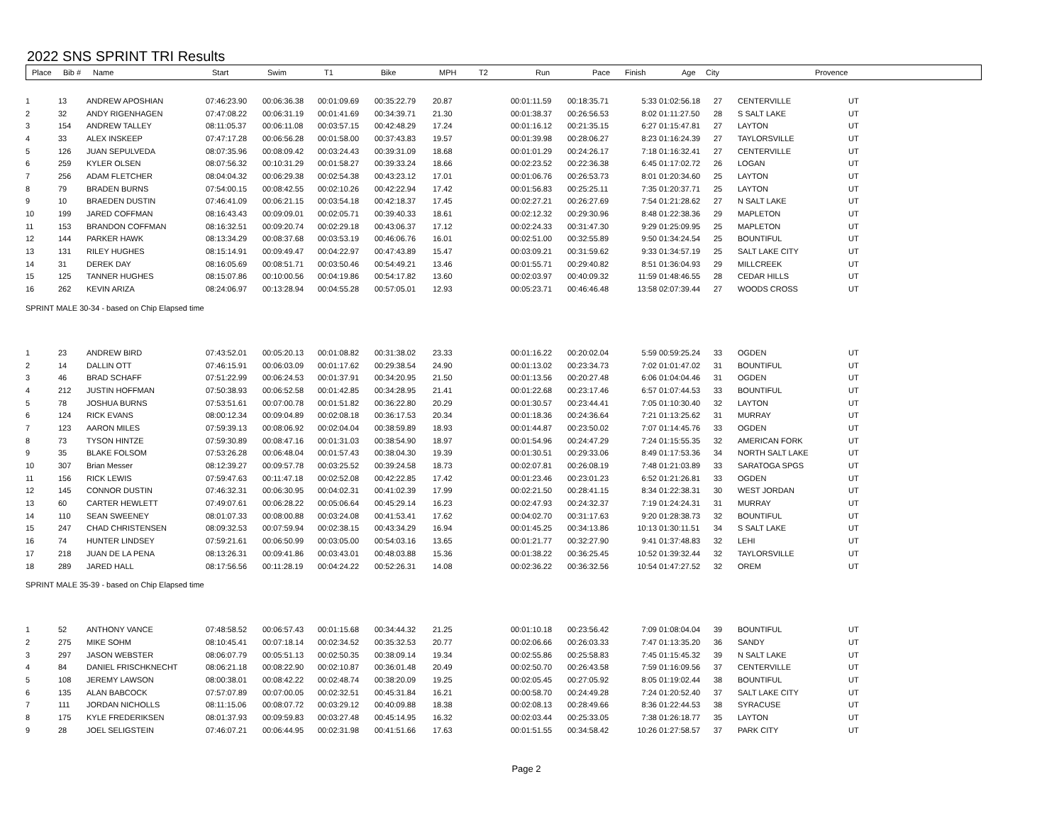2022 SNS SPRINT TRI Results
| Place | Bib # | Name | Start | Swim | T1 | Bike | MPH | T2 | Run | Pace | Finish | Age | City | Provence |
| --- | --- | --- | --- | --- | --- | --- | --- | --- | --- | --- | --- | --- | --- | --- |
| 1 | 13 | ANDREW APOSHIAN | 07:46:23.90 | 00:06:36.38 | 00:01:09.69 | 00:35:22.79 | 20.87 | | 00:01:11.59 | 00:18:35.71 | 5:33 | 01:02:56.18 | 27 | CENTERVILLE | UT |
| 2 | 32 | ANDY RIGENHAGEN | 07:47:08.22 | 00:06:31.19 | 00:01:41.69 | 00:34:39.71 | 21.30 | | 00:01:38.37 | 00:26:56.53 | 8:02 | 01:11:27.50 | 28 | S SALT LAKE | UT |
| 3 | 154 | ANDREW TALLEY | 08:11:05.37 | 00:06:11.08 | 00:03:57.15 | 00:42:48.29 | 17.24 | | 00:01:16.12 | 00:21:35.15 | 6:27 | 01:15:47.81 | 27 | LAYTON | UT |
| 4 | 33 | ALEX INSKEEP | 07:47:17.28 | 00:06:56.28 | 00:01:58.00 | 00:37:43.83 | 19.57 | | 00:01:39.98 | 00:28:06.27 | 8:23 | 01:16:24.39 | 27 | TAYLORSVILLE | UT |
| 5 | 126 | JUAN SEPULVEDA | 08:07:35.96 | 00:08:09.42 | 00:03:24.43 | 00:39:31.09 | 18.68 | | 00:01:01.29 | 00:24:26.17 | 7:18 | 01:16:32.41 | 27 | CENTERVILLE | UT |
| 6 | 259 | KYLER OLSEN | 08:07:56.32 | 00:10:31.29 | 00:01:58.27 | 00:39:33.24 | 18.66 | | 00:02:23.52 | 00:22:36.38 | 6:45 | 01:17:02.72 | 26 | LOGAN | UT |
| 7 | 256 | ADAM FLETCHER | 08:04:04.32 | 00:06:29.38 | 00:02:54.38 | 00:43:23.12 | 17.01 | | 00:01:06.76 | 00:26:53.73 | 8:01 | 01:20:34.60 | 25 | LAYTON | UT |
| 8 | 79 | BRADEN BURNS | 07:54:00.15 | 00:08:42.55 | 00:02:10.26 | 00:42:22.94 | 17.42 | | 00:01:56.83 | 00:25:25.11 | 7:35 | 01:20:37.71 | 25 | LAYTON | UT |
| 9 | 10 | BRAEDEN DUSTIN | 07:46:41.09 | 00:06:21.15 | 00:03:54.18 | 00:42:18.37 | 17.45 | | 00:02:27.21 | 00:26:27.69 | 7:54 | 01:21:28.62 | 27 | N SALT LAKE | UT |
| 10 | 199 | JARED COFFMAN | 08:16:43.43 | 00:09:09.01 | 00:02:05.71 | 00:39:40.33 | 18.61 | | 00:02:12.32 | 00:29:30.96 | 8:48 | 01:22:38.36 | 29 | MAPLETON | UT |
| 11 | 153 | BRANDON COFFMAN | 08:16:32.51 | 00:09:20.74 | 00:02:29.18 | 00:43:06.37 | 17.12 | | 00:02:24.33 | 00:31:47.30 | 9:29 | 01:25:09.95 | 25 | MAPLETON | UT |
| 12 | 144 | PARKER HAWK | 08:13:34.29 | 00:08:37.68 | 00:03:53.19 | 00:46:06.76 | 16.01 | | 00:02:51.00 | 00:32:55.89 | 9:50 | 01:34:24.54 | 25 | BOUNTIFUL | UT |
| 13 | 131 | RILEY HUGHES | 08:15:14.91 | 00:09:49.47 | 00:04:22.97 | 00:47:43.89 | 15.47 | | 00:03:09.21 | 00:31:59.62 | 9:33 | 01:34:57.19 | 25 | SALT LAKE CITY | UT |
| 14 | 31 | DEREK DAY | 08:16:05.69 | 00:08:51.71 | 00:03:50.46 | 00:54:49.21 | 13.46 | | 00:01:55.71 | 00:29:40.82 | 8:51 | 01:36:04.93 | 29 | MILLCREEK | UT |
| 15 | 125 | TANNER HUGHES | 08:15:07.86 | 00:10:00.56 | 00:04:19.86 | 00:54:17.82 | 13.60 | | 00:02:03.97 | 00:40:09.32 | 11:59 | 01:48:46.55 | 28 | CEDAR HILLS | UT |
| 16 | 262 | KEVIN ARIZA | 08:24:06.97 | 00:13:28.94 | 00:04:55.28 | 00:57:05.01 | 12.93 | | 00:05:23.71 | 00:46:46.48 | 13:58 | 02:07:39.44 | 27 | WOODS CROSS | UT |
| SPRINT MALE 30-34 - based on Chip Elapsed time | | | | | | | | | | | | | | | |
| 1 | 23 | ANDREW BIRD | 07:43:52.01 | 00:05:20.13 | 00:01:08.82 | 00:31:38.02 | 23.33 | | 00:01:16.22 | 00:20:02.04 | 5:59 | 00:59:25.24 | 33 | OGDEN | UT |
| 2 | 14 | DALLIN OTT | 07:46:15.91 | 00:06:03.09 | 00:01:17.62 | 00:29:38.54 | 24.90 | | 00:01:13.02 | 00:23:34.73 | 7:02 | 01:01:47.02 | 31 | BOUNTIFUL | UT |
| 3 | 46 | BRAD SCHAFF | 07:51:22.99 | 00:06:24.53 | 00:01:37.91 | 00:34:20.95 | 21.50 | | 00:01:13.56 | 00:20:27.48 | 6:06 | 01:04:04.46 | 31 | OGDEN | UT |
| 4 | 212 | JUSTIN HOFFMAN | 07:50:38.93 | 00:06:52.58 | 00:01:42.85 | 00:34:28.95 | 21.41 | | 00:01:22.68 | 00:23:17.46 | 6:57 | 01:07:44.53 | 33 | BOUNTIFUL | UT |
| 5 | 78 | JOSHUA BURNS | 07:53:51.61 | 00:07:00.78 | 00:01:51.82 | 00:36:22.80 | 20.29 | | 00:01:30.57 | 00:23:44.41 | 7:05 | 01:10:30.40 | 32 | LAYTON | UT |
| 6 | 124 | RICK EVANS | 08:00:12.34 | 00:09:04.89 | 00:02:08.18 | 00:36:17.53 | 20.34 | | 00:01:18.36 | 00:24:36.64 | 7:21 | 01:13:25.62 | 31 | MURRAY | UT |
| 7 | 123 | AARON MILES | 07:59:39.13 | 00:08:06.92 | 00:02:04.04 | 00:38:59.89 | 18.93 | | 00:01:44.87 | 00:23:50.02 | 7:07 | 01:14:45.76 | 33 | OGDEN | UT |
| 8 | 73 | TYSON HINTZE | 07:59:30.89 | 00:08:47.16 | 00:01:31.03 | 00:38:54.90 | 18.97 | | 00:01:54.96 | 00:24:47.29 | 7:24 | 01:15:55.35 | 32 | AMERICAN FORK | UT |
| 9 | 35 | BLAKE FOLSOM | 07:53:26.28 | 00:06:48.04 | 00:01:57.43 | 00:38:04.30 | 19.39 | | 00:01:30.51 | 00:29:33.06 | 8:49 | 01:17:53.36 | 34 | NORTH SALT LAKE | UT |
| 10 | 307 | Brian Messer | 08:12:39.27 | 00:09:57.78 | 00:03:25.52 | 00:39:24.58 | 18.73 | | 00:02:07.81 | 00:26:08.19 | 7:48 | 01:21:03.89 | 33 | SARATOGA SPGS | UT |
| 11 | 156 | RICK LEWIS | 07:59:47.63 | 00:11:47.18 | 00:02:52.08 | 00:42:22.85 | 17.42 | | 00:01:23.46 | 00:23:01.23 | 6:52 | 01:21:26.81 | 33 | OGDEN | UT |
| 12 | 145 | CONNOR DUSTIN | 07:46:32.31 | 00:06:30.95 | 00:04:02.31 | 00:41:02.39 | 17.99 | | 00:02:21.50 | 00:28:41.15 | 8:34 | 01:22:38.31 | 30 | WEST JORDAN | UT |
| 13 | 60 | CARTER HEWLETT | 07:49:07.61 | 00:06:28.22 | 00:05:06.64 | 00:45:29.14 | 16.23 | | 00:02:47.93 | 00:24:32.37 | 7:19 | 01:24:24.31 | 31 | MURRAY | UT |
| 14 | 110 | SEAN SWEENEY | 08:01:07.33 | 00:08:00.88 | 00:03:24.08 | 00:41:53.41 | 17.62 | | 00:04:02.70 | 00:31:17.63 | 9:20 | 01:28:38.73 | 32 | BOUNTIFUL | UT |
| 15 | 247 | CHAD CHRISTENSEN | 08:09:32.53 | 00:07:59.94 | 00:02:38.15 | 00:43:34.29 | 16.94 | | 00:01:45.25 | 00:34:13.86 | 10:13 | 01:30:11.51 | 34 | S SALT LAKE | UT |
| 16 | 74 | HUNTER LINDSEY | 07:59:21.61 | 00:06:50.99 | 00:03:05.00 | 00:54:03.16 | 13.65 | | 00:01:21.77 | 00:32:27.90 | 9:41 | 01:37:48.83 | 32 | LEHI | UT |
| 17 | 218 | JUAN DE LA PENA | 08:13:26.31 | 00:09:41.86 | 00:03:43.01 | 00:48:03.88 | 15.36 | | 00:01:38.22 | 00:36:25.45 | 10:52 | 01:39:32.44 | 32 | TAYLORSVILLE | UT |
| 18 | 289 | JARED HALL | 08:17:56.56 | 00:11:28.19 | 00:04:24.22 | 00:52:26.31 | 14.08 | | 00:02:36.22 | 00:36:32.56 | 10:54 | 01:47:27.52 | 32 | OREM | UT |
| SPRINT MALE 35-39 - based on Chip Elapsed time | | | | | | | | | | | | | | | |
| 1 | 52 | ANTHONY VANCE | 07:48:58.52 | 00:06:57.43 | 00:01:15.68 | 00:34:44.32 | 21.25 | | 00:01:10.18 | 00:23:56.42 | 7:09 | 01:08:04.04 | 39 | BOUNTIFUL | UT |
| 2 | 275 | MIKE SOHM | 08:10:45.41 | 00:07:18.14 | 00:02:34.52 | 00:35:32.53 | 20.77 | | 00:02:06.66 | 00:26:03.33 | 7:47 | 01:13:35.20 | 36 | SANDY | UT |
| 3 | 297 | JASON WEBSTER | 08:06:07.79 | 00:05:51.13 | 00:02:50.35 | 00:38:09.14 | 19.34 | | 00:02:55.86 | 00:25:58.83 | 7:45 | 01:15:45.32 | 39 | N SALT LAKE | UT |
| 4 | 84 | DANIEL FRISCHKNECHT | 08:06:21.18 | 00:08:22.90 | 00:02:10.87 | 00:36:01.48 | 20.49 | | 00:02:50.70 | 00:26:43.58 | 7:59 | 01:16:09.56 | 37 | CENTERVILLE | UT |
| 5 | 108 | JEREMY LAWSON | 08:00:38.01 | 00:08:42.22 | 00:02:48.74 | 00:38:20.09 | 19.25 | | 00:02:05.45 | 00:27:05.92 | 8:05 | 01:19:02.44 | 38 | BOUNTIFUL | UT |
| 6 | 135 | ALAN BABCOCK | 07:57:07.89 | 00:07:00.05 | 00:02:32.51 | 00:45:31.84 | 16.21 | | 00:00:58.70 | 00:24:49.28 | 7:24 | 01:20:52.40 | 37 | SALT LAKE CITY | UT |
| 7 | 111 | JORDAN NICHOLLS | 08:11:15.06 | 00:08:07.72 | 00:03:29.12 | 00:40:09.88 | 18.38 | | 00:02:08.13 | 00:28:49.66 | 8:36 | 01:22:44.53 | 38 | SYRACUSE | UT |
| 8 | 175 | KYLE FREDERIKSEN | 08:01:37.93 | 00:09:59.83 | 00:03:27.48 | 00:45:14.95 | 16.32 | | 00:02:03.44 | 00:25:33.05 | 7:38 | 01:26:18.77 | 35 | LAYTON | UT |
| 9 | 28 | JOEL SELIGSTEIN | 07:46:07.21 | 00:06:44.95 | 00:02:31.98 | 00:41:51.66 | 17.63 | | 00:01:51.55 | 00:34:58.42 | 10:26 | 01:27:58.57 | 37 | PARK CITY | UT |
Page 2